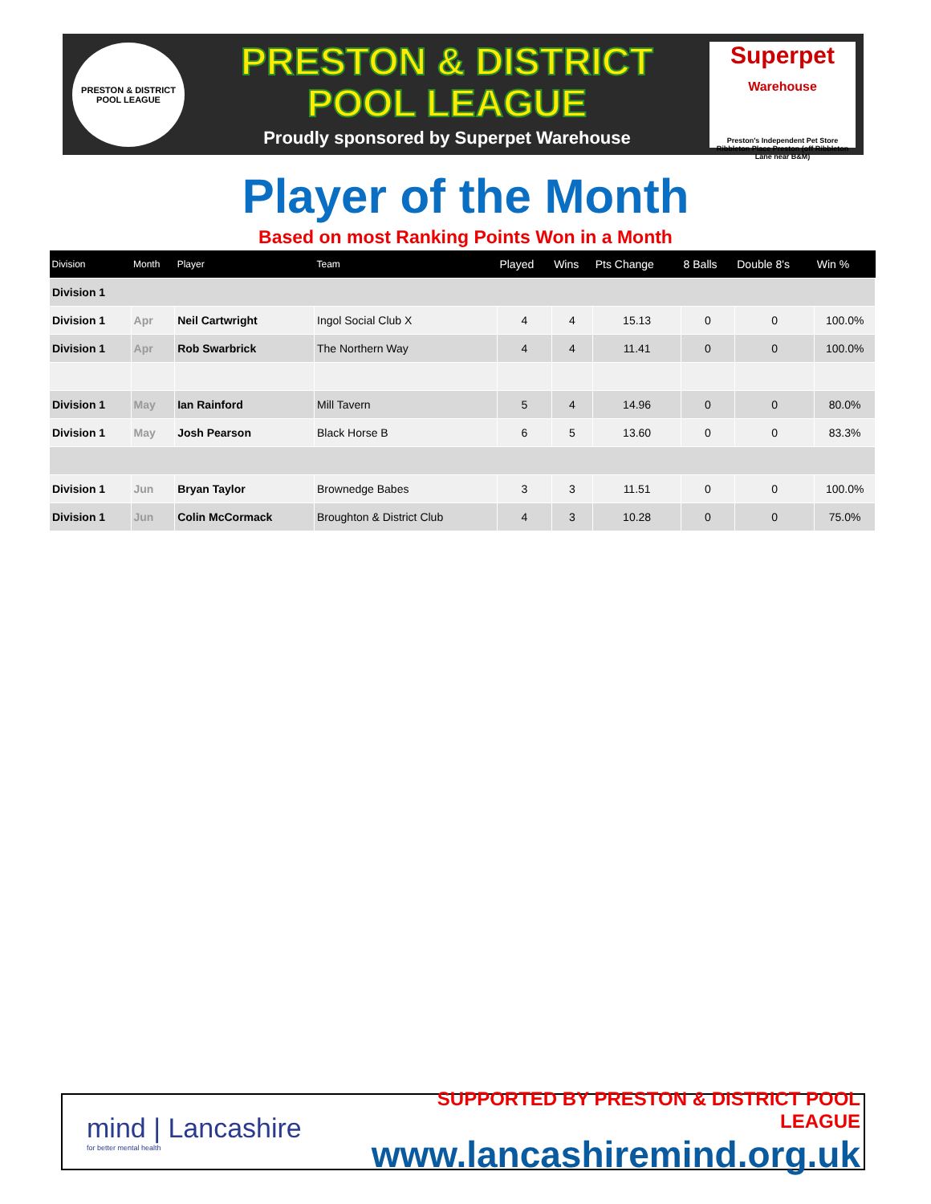PRESTON & DISTRICT
POOL LEAGUE
PRESTON & DISTRICT
POOL LEAGUE
Proudly sponsored by Superpet Warehouse
Superpet
Warehouse
Preston's Independent Pet Store
Ribbleton Place Preston (off Ribbleton Lane near B&M)
Player of the Month
Based on most Ranking Points Won in a Month
| Division | Month | Player | Team | Played | Wins | Pts Change | 8 Balls | Double 8's | Win % |
| --- | --- | --- | --- | --- | --- | --- | --- | --- | --- |
| Division 1 | | | | | | | | | |
| Division 1 | Apr | Neil Cartwright | Ingol Social Club X | 4 | 4 | 15.13 | 0 | 0 | 100.0% |
| Division 1 | Apr | Rob Swarbrick | The Northern Way | 4 | 4 | 11.41 | 0 | 0 | 100.0% |
| Division 1 | May | Ian Rainford | Mill Tavern | 5 | 4 | 14.96 | 0 | 0 | 80.0% |
| Division 1 | May | Josh Pearson | Black Horse B | 6 | 5 | 13.60 | 0 | 0 | 83.3% |
| Division 1 | Jun | Bryan Taylor | Brownedge Babes | 3 | 3 | 11.51 | 0 | 0 | 100.0% |
| Division 1 | Jun | Colin McCormack | Broughton & District Club | 4 | 3 | 10.28 | 0 | 0 | 75.0% |
mind | Lancashire
for better mental health
SUPPORTED BY PRESTON & DISTRICT POOL LEAGUE
www.lancashiremind.org.uk